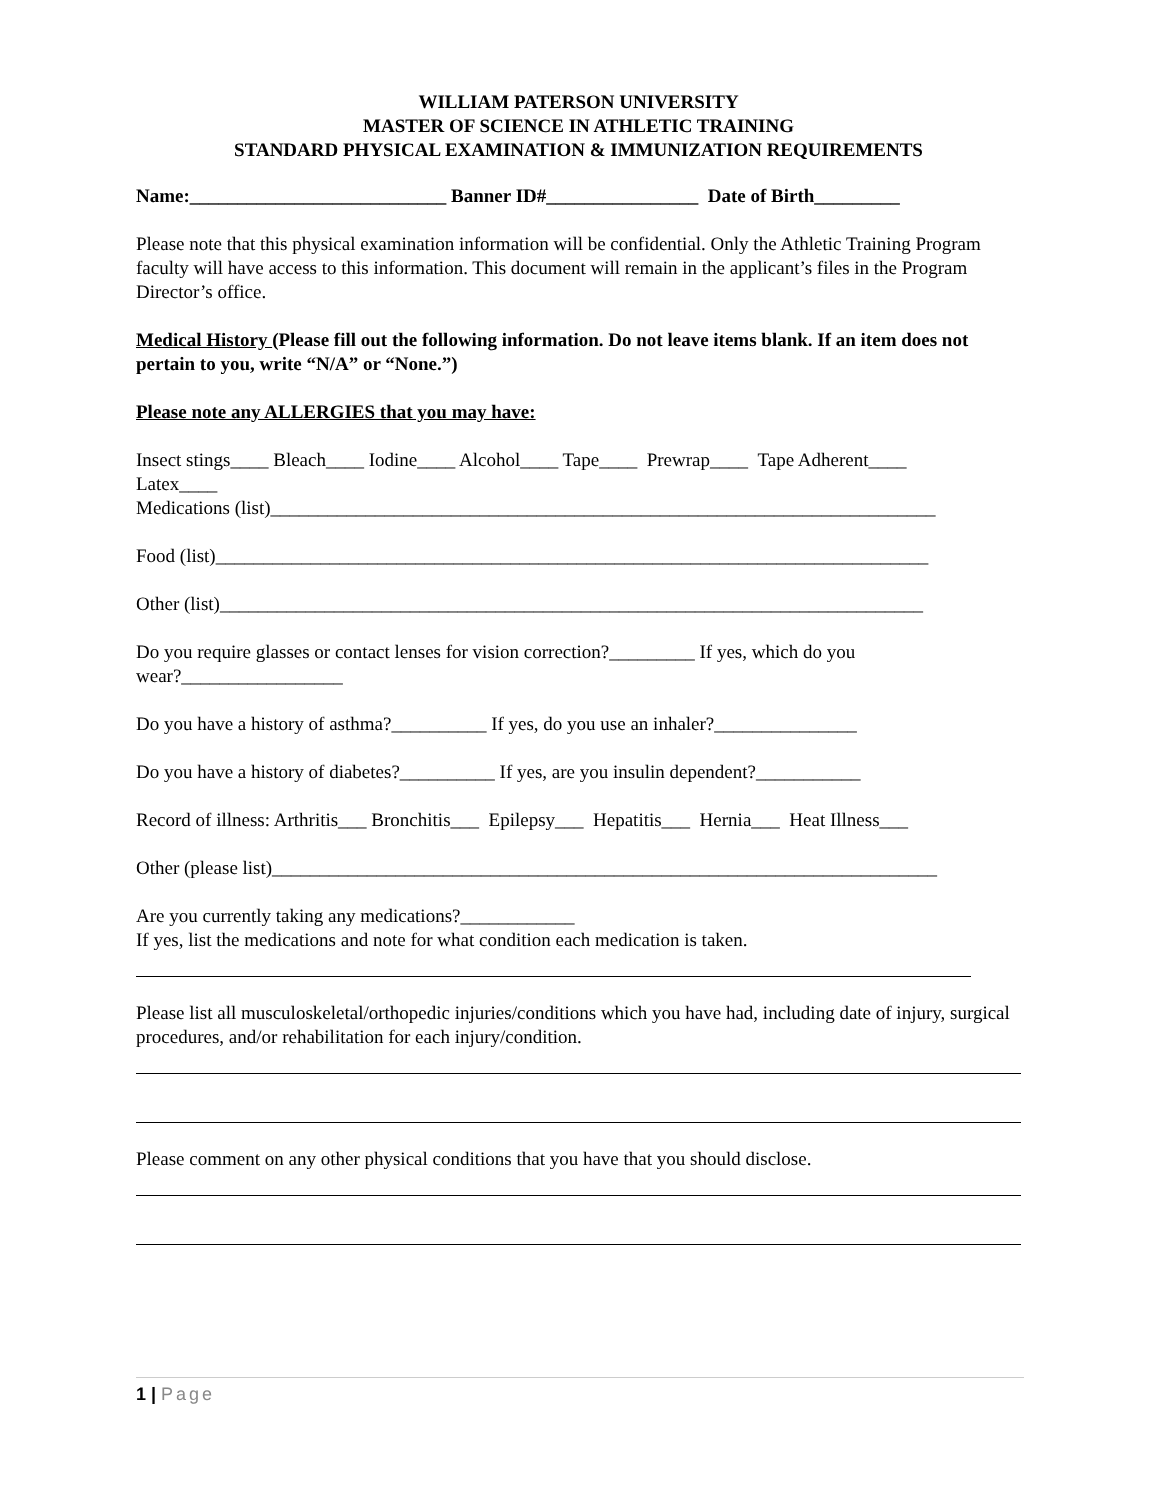WILLIAM PATERSON UNIVERSITY
MASTER OF SCIENCE IN ATHLETIC TRAINING
STANDARD PHYSICAL EXAMINATION & IMMUNIZATION REQUIREMENTS
Name:___________________________ Banner ID#________________ Date of Birth_________
Please note that this physical examination information will be confidential. Only the Athletic Training Program faculty will have access to this information. This document will remain in the applicant’s files in the Program Director’s office.
Medical History (Please fill out the following information. Do not leave items blank. If an item does not pertain to you, write “N/A” or “None.”)
Please note any ALLERGIES that you may have:
Insect stings____ Bleach____ Iodine____ Alcohol____ Tape____ Prewrap____ Tape Adherent____
Latex____
Medications (list)______________________________________________________________________
Food (list)___________________________________________________________________________
Other (list)__________________________________________________________________________
Do you require glasses or contact lenses for vision correction?_________ If yes, which do you
wear?_________________
Do you have a history of asthma?__________ If yes, do you use an inhaler?_______________
Do you have a history of diabetes?__________ If yes, are you insulin dependent?___________
Record of illness: Arthritis___ Bronchitis___ Epilepsy___ Hepatitis___ Hernia___ Heat Illness___
Other (please list)______________________________________________________________________
Are you currently taking any medications?____________
If yes, list the medications and note for what condition each medication is taken.
Please list all musculoskeletal/orthopedic injuries/conditions which you have had, including date of injury, surgical procedures, and/or rehabilitation for each injury/condition.
Please comment on any other physical conditions that you have that you should disclose.
1 | Page